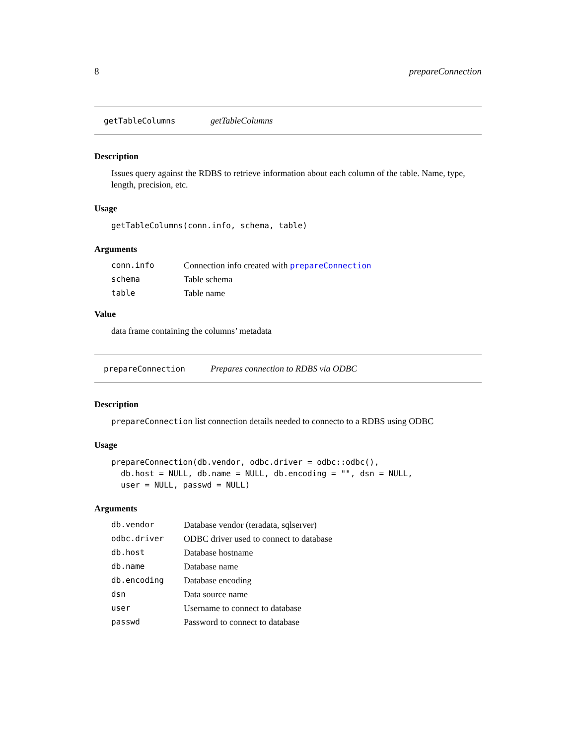8 prepareConnection
getTableColumns getTableColumns
Description
Issues query against the RDBS to retrieve information about each column of the table. Name, type, length, precision, etc.
Usage
getTableColumns(conn.info, schema, table)
Arguments
| conn.info | Connection info created with prepareConnection |
| schema | Table schema |
| table | Table name |
Value
data frame containing the columns’ metadata
prepareConnection Prepares connection to RDBS via ODBC
Description
prepareConnection list connection details needed to connecto to a RDBS using ODBC
Usage
prepareConnection(db.vendor, odbc.driver = odbc::odbc(),
  db.host = NULL, db.name = NULL, db.encoding = "", dsn = NULL,
  user = NULL, passwd = NULL)
Arguments
| db.vendor | Database vendor (teradata, sqlserver) |
| odbc.driver | ODBC driver used to connect to database |
| db.host | Database hostname |
| db.name | Database name |
| db.encoding | Database encoding |
| dsn | Data source name |
| user | Username to connect to database |
| passwd | Password to connect to database |